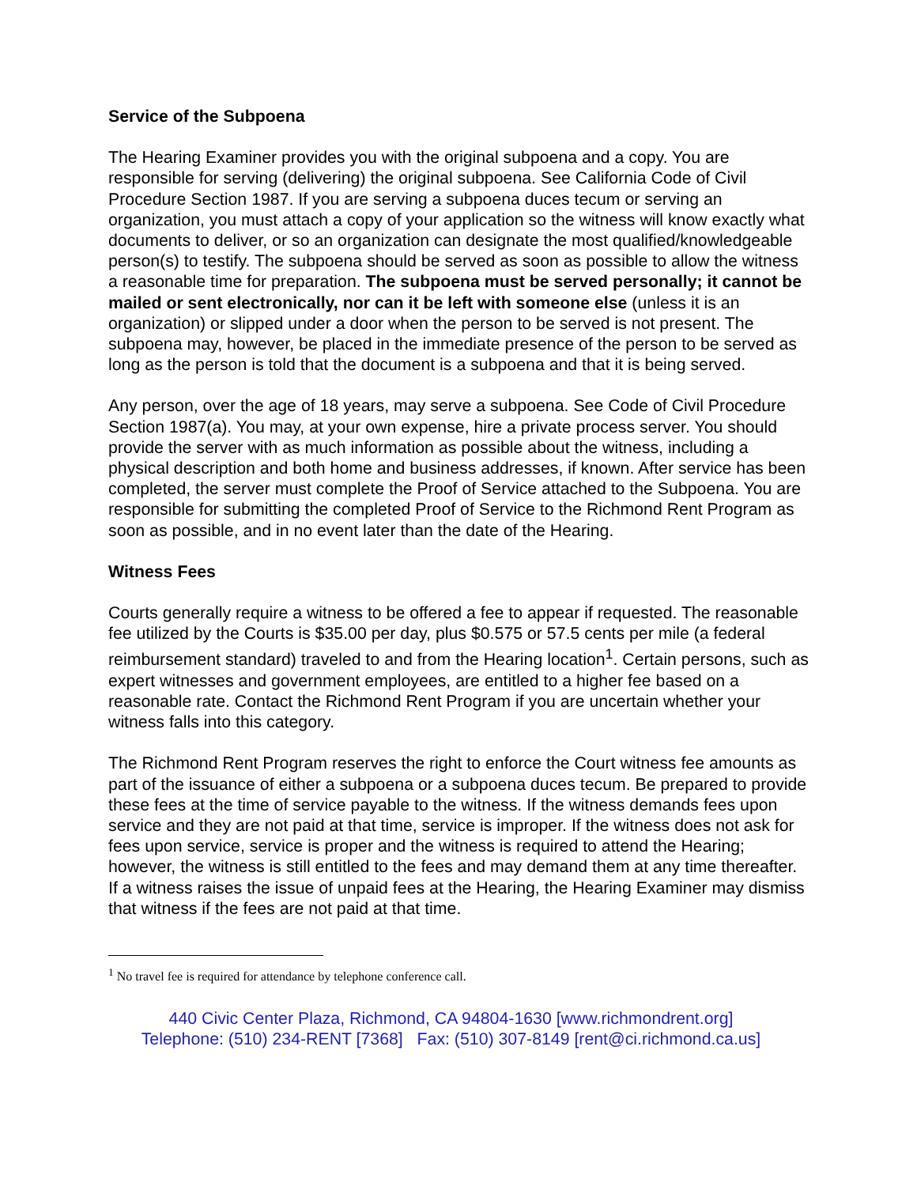Service of the Subpoena
The Hearing Examiner provides you with the original subpoena and a copy. You are responsible for serving (delivering) the original subpoena. See California Code of Civil Procedure Section 1987. If you are serving a subpoena duces tecum or serving an organization, you must attach a copy of your application so the witness will know exactly what documents to deliver, or so an organization can designate the most qualified/knowledgeable person(s) to testify. The subpoena should be served as soon as possible to allow the witness a reasonable time for preparation. The subpoena must be served personally; it cannot be mailed or sent electronically, nor can it be left with someone else (unless it is an organization) or slipped under a door when the person to be served is not present. The subpoena may, however, be placed in the immediate presence of the person to be served as long as the person is told that the document is a subpoena and that it is being served.
Any person, over the age of 18 years, may serve a subpoena. See Code of Civil Procedure Section 1987(a). You may, at your own expense, hire a private process server. You should provide the server with as much information as possible about the witness, including a physical description and both home and business addresses, if known. After service has been completed, the server must complete the Proof of Service attached to the Subpoena. You are responsible for submitting the completed Proof of Service to the Richmond Rent Program as soon as possible, and in no event later than the date of the Hearing.
Witness Fees
Courts generally require a witness to be offered a fee to appear if requested. The reasonable fee utilized by the Courts is $35.00 per day, plus $0.575 or 57.5 cents per mile (a federal reimbursement standard) traveled to and from the Hearing location<sup>1</sup>. Certain persons, such as expert witnesses and government employees, are entitled to a higher fee based on a reasonable rate. Contact the Richmond Rent Program if you are uncertain whether your witness falls into this category.
The Richmond Rent Program reserves the right to enforce the Court witness fee amounts as part of the issuance of either a subpoena or a subpoena duces tecum. Be prepared to provide these fees at the time of service payable to the witness. If the witness demands fees upon service and they are not paid at that time, service is improper. If the witness does not ask for fees upon service, service is proper and the witness is required to attend the Hearing; however, the witness is still entitled to the fees and may demand them at any time thereafter. If a witness raises the issue of unpaid fees at the Hearing, the Hearing Examiner may dismiss that witness if the fees are not paid at that time.
<sup>1</sup> No travel fee is required for attendance by telephone conference call.
440 Civic Center Plaza, Richmond, CA 94804-1630 [www.richmondrent.org]
Telephone: (510) 234-RENT [7368] Fax: (510) 307-8149 [rent@ci.richmond.ca.us]